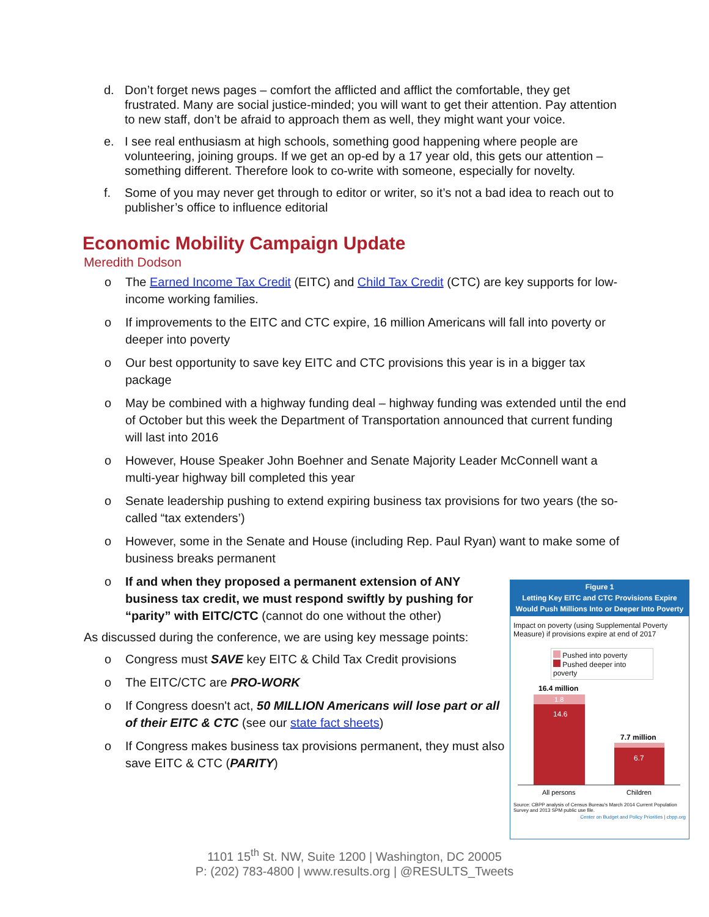d. Don’t forget news pages – comfort the afflicted and afflict the comfortable, they get frustrated. Many are social justice-minded; you will want to get their attention. Pay attention to new staff, don’t be afraid to approach them as well, they might want your voice.
e. I see real enthusiasm at high schools, something good happening where people are volunteering, joining groups. If we get an op-ed by a 17 year old, this gets our attention – something different. Therefore look to co-write with someone, especially for novelty.
f. Some of you may never get through to editor or writer, so it’s not a bad idea to reach out to publisher’s office to influence editorial
Economic Mobility Campaign Update
Meredith Dodson
o The Earned Income Tax Credit (EITC) and Child Tax Credit (CTC) are key supports for low-income working families.
o If improvements to the EITC and CTC expire, 16 million Americans will fall into poverty or deeper into poverty
o Our best opportunity to save key EITC and CTC provisions this year is in a bigger tax package
o May be combined with a highway funding deal – highway funding was extended until the end of October but this week the Department of Transportation announced that current funding will last into 2016
o However, House Speaker John Boehner and Senate Majority Leader McConnell want a multi-year highway bill completed this year
o Senate leadership pushing to extend expiring business tax provisions for two years (the so-called “tax extenders’)
o However, some in the Senate and House (including Rep. Paul Ryan) want to make some of business breaks permanent
o If and when they proposed a permanent extension of ANY business tax credit, we must respond swiftly by pushing for “parity” with EITC/CTC (cannot do one without the other)
As discussed during the conference, we are using key message points:
o Congress must SAVE key EITC & Child Tax Credit provisions
o The EITC/CTC are PRO-WORK
o If Congress doesn't act, 50 MILLION Americans will lose part or all of their EITC & CTC (see our state fact sheets)
o If Congress makes business tax provisions permanent, they must also save EITC & CTC (PARITY)
Figure 1
Letting Key EITC and CTC Provisions Expire
Would Push Millions Into or Deeper Into Poverty
Impact on poverty (using Supplemental Poverty Measure) if provisions expire at end of 2017
Pushed into poverty
Pushed deeper into poverty
16.4 million
1.8
14.6
7.7 million
6.7
All persons
Children
Source: CBPP analysis of Census Bureau's March 2014 Current Population Survey and 2013 SPM public use file.
Center on Budget and Policy Priorities | cbpp.org
1101 15<sup>th</sup> St. NW, Suite 1200 | Washington, DC 20005
P: (202) 783-4800 | www.results.org | @RESULTS_Tweets